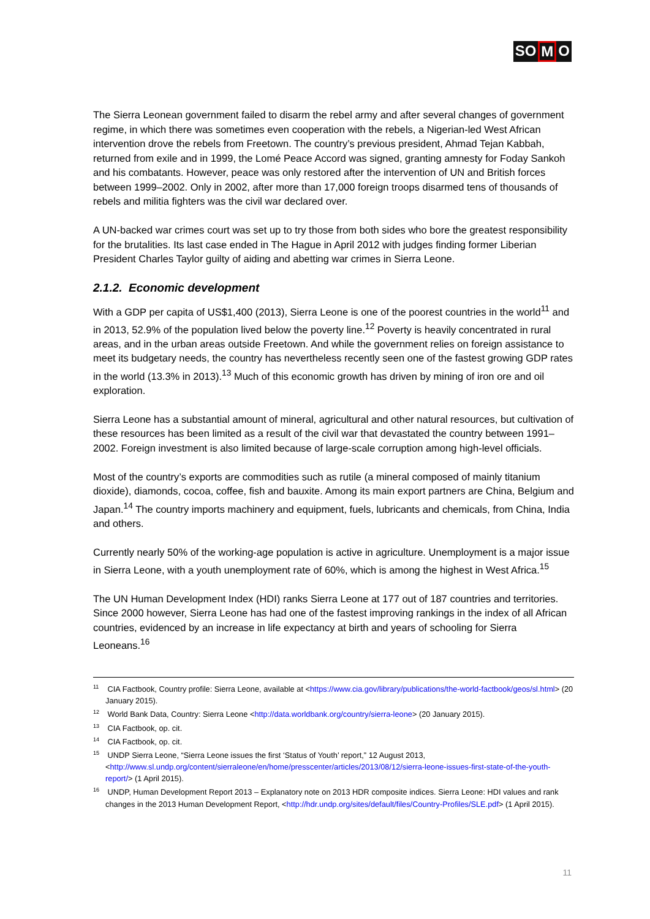SO M O
The Sierra Leonean government failed to disarm the rebel army and after several changes of government regime, in which there was sometimes even cooperation with the rebels, a Nigerian-led West African intervention drove the rebels from Freetown. The country’s previous president, Ahmad Tejan Kabbah, returned from exile and in 1999, the Lomé Peace Accord was signed, granting amnesty for Foday Sankoh and his combatants. However, peace was only restored after the intervention of UN and British forces between 1999–2002. Only in 2002, after more than 17,000 foreign troops disarmed tens of thousands of rebels and militia fighters was the civil war declared over.
A UN-backed war crimes court was set up to try those from both sides who bore the greatest responsibility for the brutalities. Its last case ended in The Hague in April 2012 with judges finding former Liberian President Charles Taylor guilty of aiding and abetting war crimes in Sierra Leone.
2.1.2. Economic development
With a GDP per capita of US$1,400 (2013), Sierra Leone is one of the poorest countries in the world<sup>11</sup> and in 2013, 52.9% of the population lived below the poverty line.<sup>12</sup> Poverty is heavily concentrated in rural areas, and in the urban areas outside Freetown. And while the government relies on foreign assistance to meet its budgetary needs, the country has nevertheless recently seen one of the fastest growing GDP rates in the world (13.3% in 2013).<sup>13</sup> Much of this economic growth has driven by mining of iron ore and oil exploration.
Sierra Leone has a substantial amount of mineral, agricultural and other natural resources, but cultivation of these resources has been limited as a result of the civil war that devastated the country between 1991–2002. Foreign investment is also limited because of large-scale corruption among high-level officials.
Most of the country’s exports are commodities such as rutile (a mineral composed of mainly titanium dioxide), diamonds, cocoa, coffee, fish and bauxite. Among its main export partners are China, Belgium and Japan.<sup>14</sup> The country imports machinery and equipment, fuels, lubricants and chemicals, from China, India and others.
Currently nearly 50% of the working-age population is active in agriculture. Unemployment is a major issue in Sierra Leone, with a youth unemployment rate of 60%, which is among the highest in West Africa.<sup>15</sup>
The UN Human Development Index (HDI) ranks Sierra Leone at 177 out of 187 countries and territories. Since 2000 however, Sierra Leone has had one of the fastest improving rankings in the index of all African countries, evidenced by an increase in life expectancy at birth and years of schooling for Sierra Leoneans.<sup>16</sup>
<sup>11</sup> CIA Factbook, Country profile: Sierra Leone, available at <https://www.cia.gov/library/publications/the-world-factbook/geos/sl.html> (20 January 2015).
<sup>12</sup> World Bank Data, Country: Sierra Leone <http://data.worldbank.org/country/sierra-leone> (20 January 2015).
<sup>13</sup> CIA Factbook, op. cit.
<sup>14</sup> CIA Factbook, op. cit.
<sup>15</sup> UNDP Sierra Leone, “Sierra Leone issues the first ‘Status of Youth’ report,” 12 August 2013, <http://www.sl.undp.org/content/sierraleone/en/home/presscenter/articles/2013/08/12/sierra-leone-issues-first-state-of-the-youth-report/> (1 April 2015).
<sup>16</sup> UNDP, Human Development Report 2013 – Explanatory note on 2013 HDR composite indices. Sierra Leone: HDI values and rank changes in the 2013 Human Development Report, <http://hdr.undp.org/sites/default/files/Country-Profiles/SLE.pdf> (1 April 2015).
11